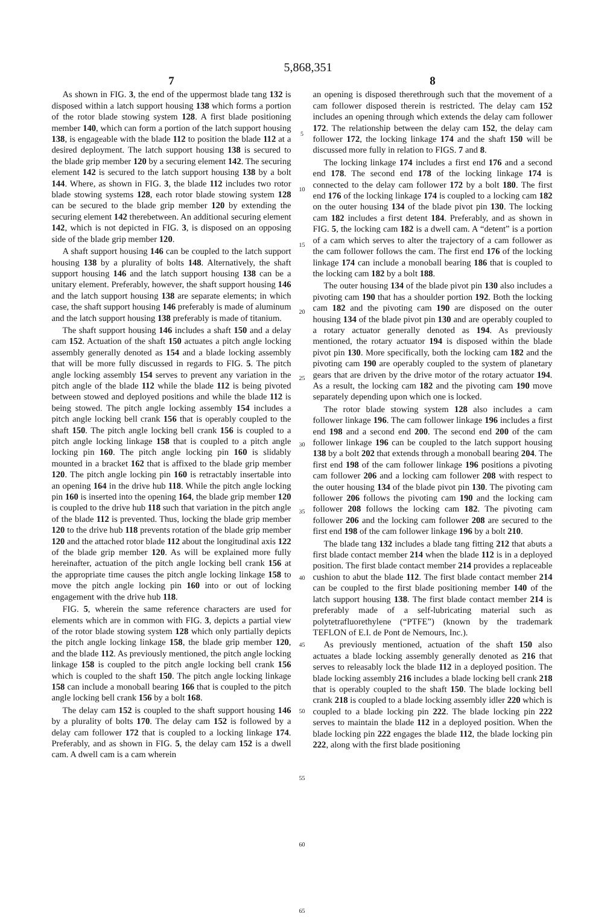5,868,351
7
As shown in FIG. 3, the end of the uppermost blade tang 132 is disposed within a latch support housing 138 which forms a portion of the rotor blade stowing system 128. A first blade positioning member 140, which can form a portion of the latch support housing 138, is engageable with the blade 112 to position the blade 112 at a desired deployment. The latch support housing 138 is secured to the blade grip member 120 by a securing element 142. The securing element 142 is secured to the latch support housing 138 by a bolt 144. Where, as shown in FIG. 3, the blade 112 includes two rotor blade stowing systems 128, each rotor blade stowing system 128 can be secured to the blade grip member 120 by extending the securing element 142 therebetween. An additional securing element 142, which is not depicted in FIG. 3, is disposed on an opposing side of the blade grip member 120.
A shaft support housing 146 can be coupled to the latch support housing 138 by a plurality of bolts 148. Alternatively, the shaft support housing 146 and the latch support housing 138 can be a unitary element. Preferably, however, the shaft support housing 146 and the latch support housing 138 are separate elements; in which case, the shaft support housing 146 preferably is made of aluminum and the latch support housing 138 preferably is made of titanium.
The shaft support housing 146 includes a shaft 150 and a delay cam 152. Actuation of the shaft 150 actuates a pitch angle locking assembly generally denoted as 154 and a blade locking assembly that will be more fully discussed in regards to FIG. 5. The pitch angle locking assembly 154 serves to prevent any variation in the pitch angle of the blade 112 while the blade 112 is being pivoted between stowed and deployed positions and while the blade 112 is being stowed. The pitch angle locking assembly 154 includes a pitch angle locking bell crank 156 that is operably coupled to the shaft 150. The pitch angle locking bell crank 156 is coupled to a pitch angle locking linkage 158 that is coupled to a pitch angle locking pin 160. The pitch angle locking pin 160 is slidably mounted in a bracket 162 that is affixed to the blade grip member 120. The pitch angle locking pin 160 is retractably insertable into an opening 164 in the drive hub 118. While the pitch angle locking pin 160 is inserted into the opening 164, the blade grip member 120 is coupled to the drive hub 118 such that variation in the pitch angle of the blade 112 is prevented. Thus, locking the blade grip member 120 to the drive hub 118 prevents rotation of the blade grip member 120 and the attached rotor blade 112 about the longitudinal axis 122 of the blade grip member 120. As will be explained more fully hereinafter, actuation of the pitch angle locking bell crank 156 at the appropriate time causes the pitch angle locking linkage 158 to move the pitch angle locking pin 160 into or out of locking engagement with the drive hub 118.
FIG. 5, wherein the same reference characters are used for elements which are in common with FIG. 3, depicts a partial view of the rotor blade stowing system 128 which only partially depicts the pitch angle locking linkage 158, the blade grip member 120, and the blade 112. As previously mentioned, the pitch angle locking linkage 158 is coupled to the pitch angle locking bell crank 156 which is coupled to the shaft 150. The pitch angle locking linkage 158 can include a monoball bearing 166 that is coupled to the pitch angle locking bell crank 156 by a bolt 168.
The delay cam 152 is coupled to the shaft support housing 146 by a plurality of bolts 170. The delay cam 152 is followed by a delay cam follower 172 that is coupled to a locking linkage 174. Preferably, and as shown in FIG. 5, the delay cam 152 is a dwell cam. A dwell cam is a cam wherein
5
10
15
20
25
30
35
40
45
50
55
60
65
8
an opening is disposed therethrough such that the movement of a cam follower disposed therein is restricted. The delay cam 152 includes an opening through which extends the delay cam follower 172. The relationship between the delay cam 152, the delay cam follower 172, the locking linkage 174 and the shaft 150 will be discussed more fully in relation to FIGS. 7 and 8.
The locking linkage 174 includes a first end 176 and a second end 178. The second end 178 of the locking linkage 174 is connected to the delay cam follower 172 by a bolt 180. The first end 176 of the locking linkage 174 is coupled to a locking cam 182 on the outer housing 134 of the blade pivot pin 130. The locking cam 182 includes a first detent 184. Preferably, and as shown in FIG. 5, the locking cam 182 is a dwell cam. A “detent” is a portion of a cam which serves to alter the trajectory of a cam follower as the cam follower follows the cam. The first end 176 of the locking linkage 174 can include a monoball bearing 186 that is coupled to the locking cam 182 by a bolt 188.
The outer housing 134 of the blade pivot pin 130 also includes a pivoting cam 190 that has a shoulder portion 192. Both the locking cam 182 and the pivoting cam 190 are disposed on the outer housing 134 of the blade pivot pin 130 and are operably coupled to a rotary actuator generally denoted as 194. As previously mentioned, the rotary actuator 194 is disposed within the blade pivot pin 130. More specifically, both the locking cam 182 and the pivoting cam 190 are operably coupled to the system of planetary gears that are driven by the drive motor of the rotary actuator 194. As a result, the locking cam 182 and the pivoting cam 190 move separately depending upon which one is locked.
The rotor blade stowing system 128 also includes a cam follower linkage 196. The cam follower linkage 196 includes a first end 198 and a second end 200. The second end 200 of the cam follower linkage 196 can be coupled to the latch support housing 138 by a bolt 202 that extends through a monoball bearing 204. The first end 198 of the cam follower linkage 196 positions a pivoting cam follower 206 and a locking cam follower 208 with respect to the outer housing 134 of the blade pivot pin 130. The pivoting cam follower 206 follows the pivoting cam 190 and the locking cam follower 208 follows the locking cam 182. The pivoting cam follower 206 and the locking cam follower 208 are secured to the first end 198 of the cam follower linkage 196 by a bolt 210.
The blade tang 132 includes a blade tang fitting 212 that abuts a first blade contact member 214 when the blade 112 is in a deployed position. The first blade contact member 214 provides a replaceable cushion to abut the blade 112. The first blade contact member 214 can be coupled to the first blade positioning member 140 of the latch support housing 138. The first blade contact member 214 is preferably made of a self-lubricating material such as polytetrafluorethylene (“PTFE”) (known by the trademark TEFLON of E.I. de Pont de Nemours, Inc.).
As previously mentioned, actuation of the shaft 150 also actuates a blade locking assembly generally denoted as 216 that serves to releasably lock the blade 112 in a deployed position. The blade locking assembly 216 includes a blade locking bell crank 218 that is operably coupled to the shaft 150. The blade locking bell crank 218 is coupled to a blade locking assembly idler 220 which is coupled to a blade locking pin 222. The blade locking pin 222 serves to maintain the blade 112 in a deployed position. When the blade locking pin 222 engages the blade 112, the blade locking pin 222, along with the first blade positioning